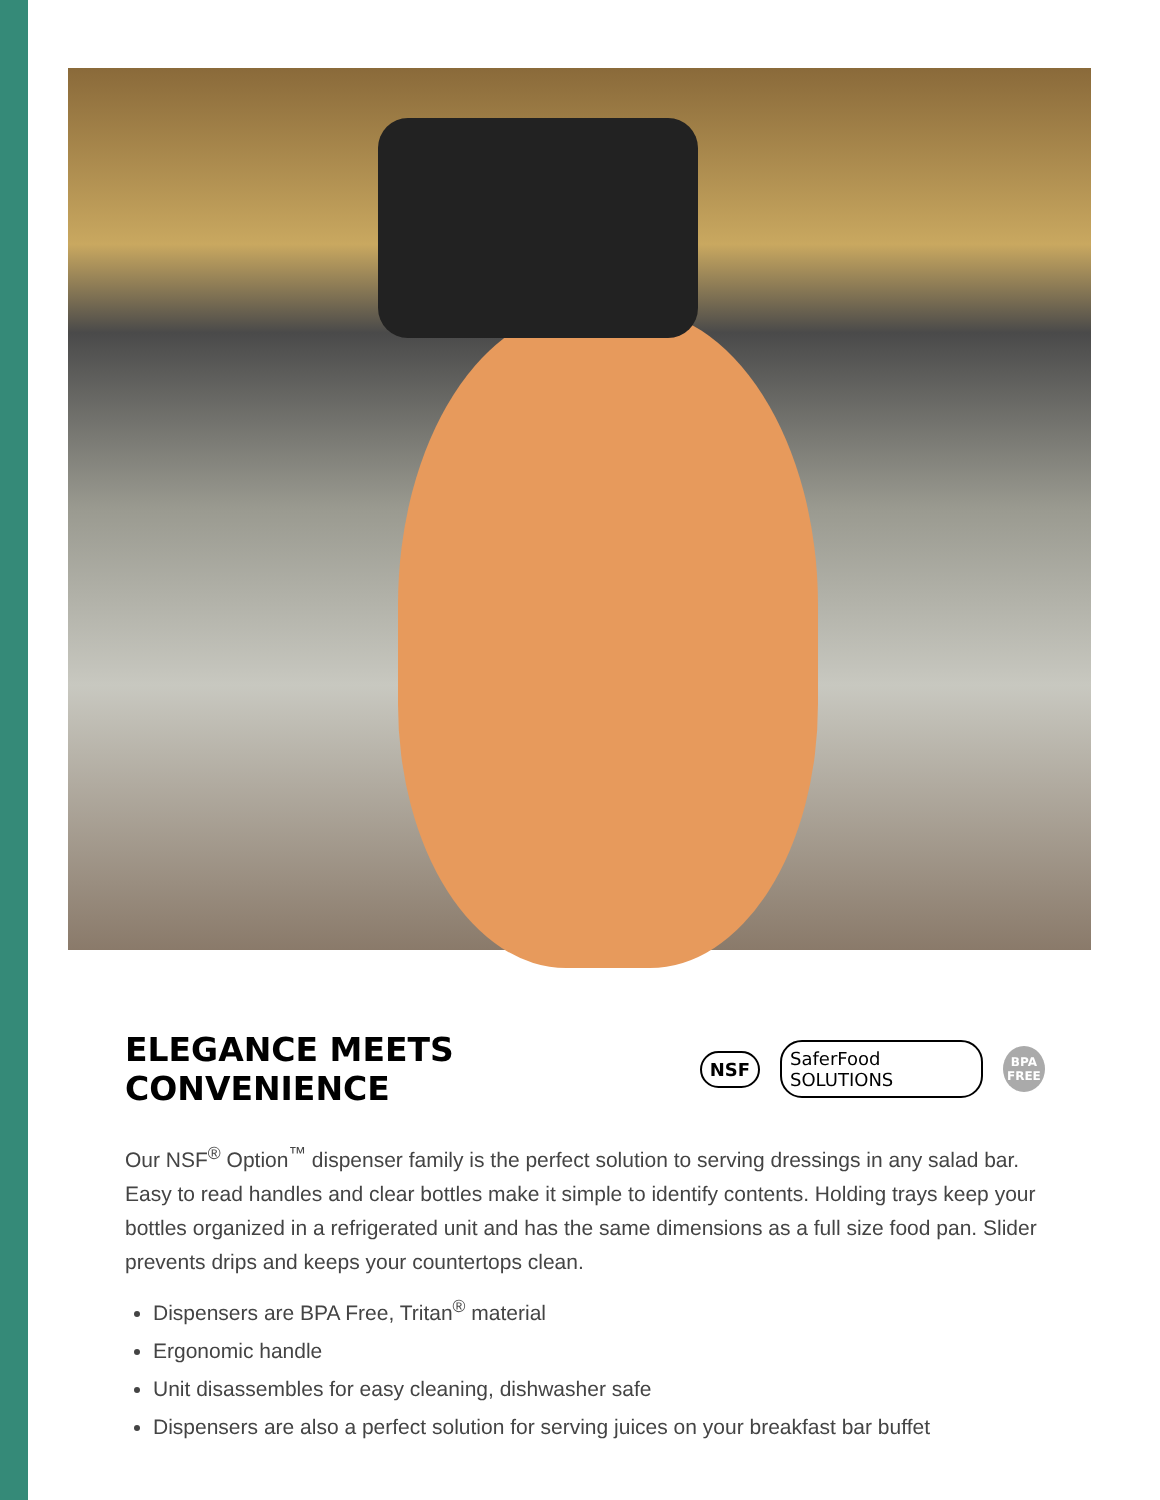ELEGANCE MEETS CONVENIENCE NSF SaferFood SOLUTIONS BPA FREE
Our NSF<sup>®</sup> Option<sup>™</sup> dispenser family is the perfect solution to serving dressings in any salad bar. Easy to read handles and clear bottles make it simple to identify contents. Holding trays keep your bottles organized in a refrigerated unit and has the same dimensions as a full size food pan. Slider prevents drips and keeps your countertops clean.
Dispensers are BPA Free, Tritan<sup>®</sup> material
Ergonomic handle
Unit disassembles for easy cleaning, dishwasher safe
Dispensers are also a perfect solution for serving juices on your breakfast bar buffet